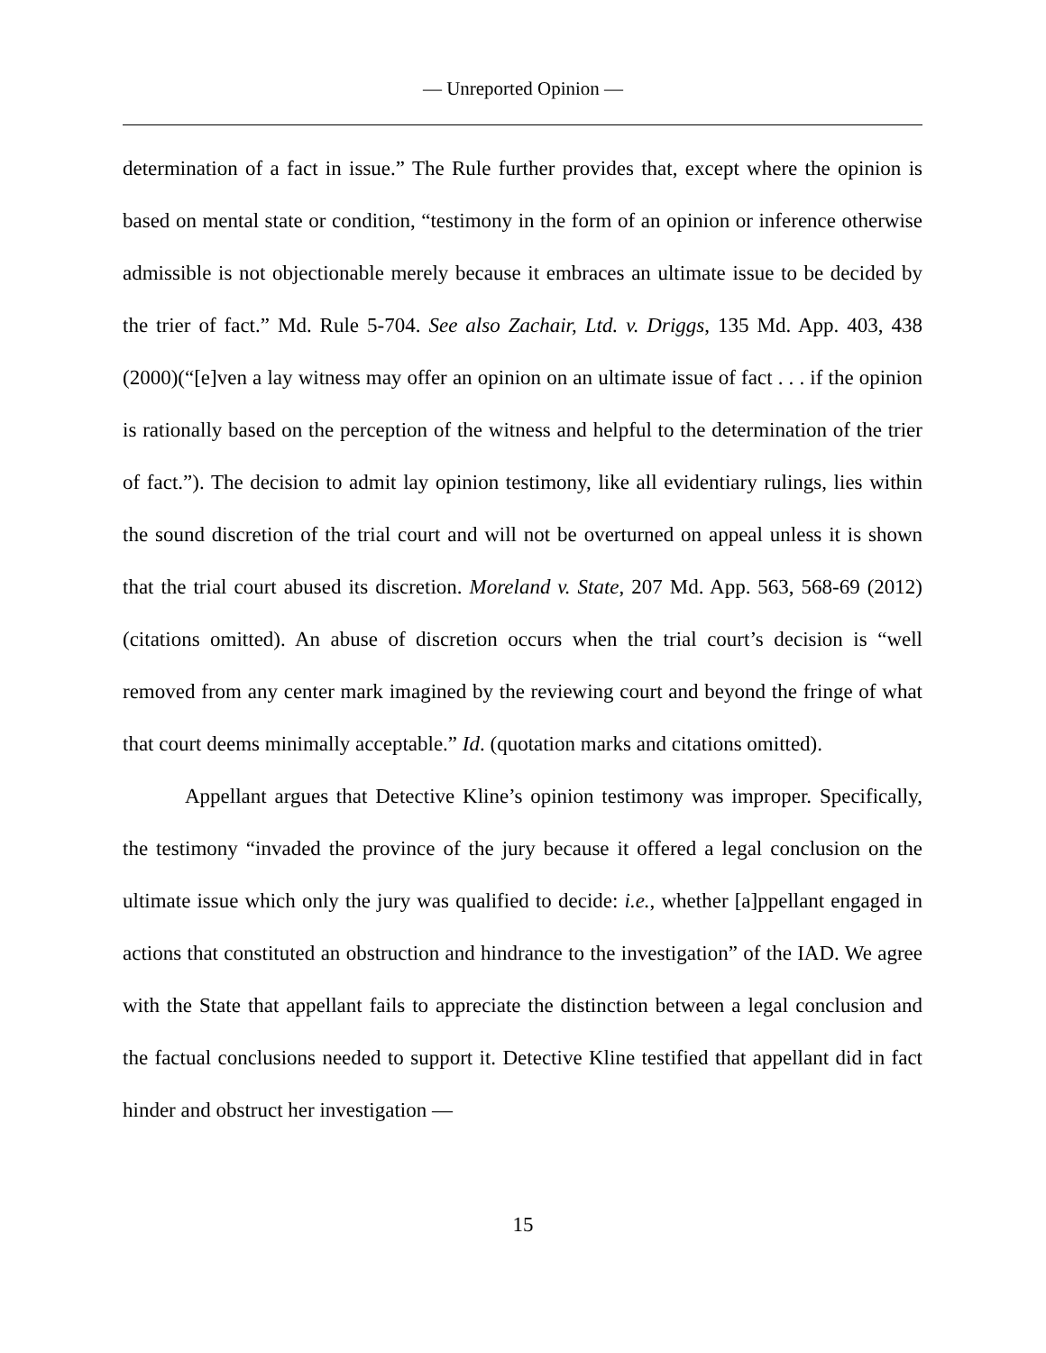— Unreported Opinion —
determination of a fact in issue.” The Rule further provides that, except where the opinion is based on mental state or condition, “testimony in the form of an opinion or inference otherwise admissible is not objectionable merely because it embraces an ultimate issue to be decided by the trier of fact.” Md. Rule 5-704. See also Zachair, Ltd. v. Driggs, 135 Md. App. 403, 438 (2000)(“[e]ven a lay witness may offer an opinion on an ultimate issue of fact . . . if the opinion is rationally based on the perception of the witness and helpful to the determination of the trier of fact.”). The decision to admit lay opinion testimony, like all evidentiary rulings, lies within the sound discretion of the trial court and will not be overturned on appeal unless it is shown that the trial court abused its discretion. Moreland v. State, 207 Md. App. 563, 568-69 (2012) (citations omitted). An abuse of discretion occurs when the trial court’s decision is “well removed from any center mark imagined by the reviewing court and beyond the fringe of what that court deems minimally acceptable.” Id. (quotation marks and citations omitted).
Appellant argues that Detective Kline’s opinion testimony was improper. Specifically, the testimony “invaded the province of the jury because it offered a legal conclusion on the ultimate issue which only the jury was qualified to decide: i.e., whether [a]ppellant engaged in actions that constituted an obstruction and hindrance to the investigation” of the IAD. We agree with the State that appellant fails to appreciate the distinction between a legal conclusion and the factual conclusions needed to support it. Detective Kline testified that appellant did in fact hinder and obstruct her investigation —
15